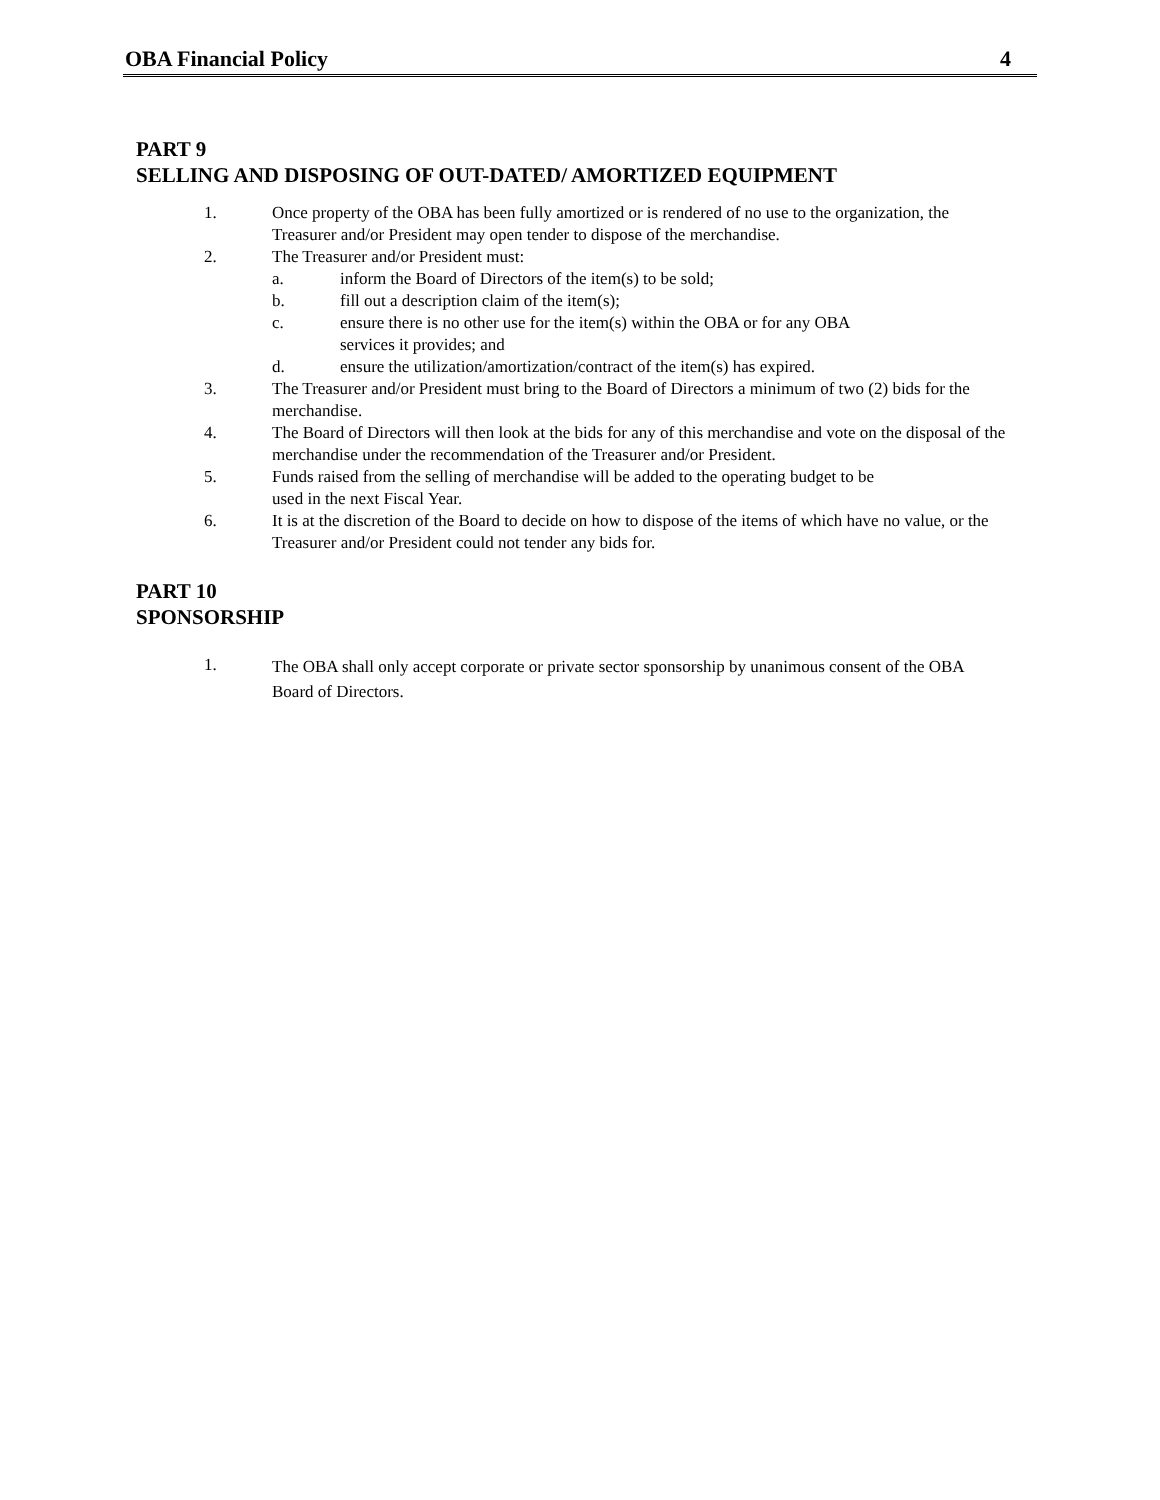OBA Financial Policy 4
PART 9
SELLING AND DISPOSING OF OUT-DATED/ AMORTIZED EQUIPMENT
1. Once property of the OBA has been fully amortized or is rendered of no use to the organization, the Treasurer and/or President may open tender to dispose of the merchandise.
2. The Treasurer and/or President must:
a. inform the Board of Directors of the item(s) to be sold;
b. fill out a description claim of the item(s);
c. ensure there is no other use for the item(s) within the OBA or for any OBA
services it provides; and
d. ensure the utilization/amortization/contract of the item(s) has expired.
3. The Treasurer and/or President must bring to the Board of Directors a minimum of two (2) bids for the merchandise.
4. The Board of Directors will then look at the bids for any of this merchandise and vote on the disposal of the merchandise under the recommendation of the Treasurer and/or President.
5. Funds raised from the selling of merchandise will be added to the operating budget to be
used in the next Fiscal Year.
6. It is at the discretion of the Board to decide on how to dispose of the items of which have no value, or the Treasurer and/or President could not tender any bids for.
PART 10
SPONSORSHIP
1. The OBA shall only accept corporate or private sector sponsorship by unanimous consent of the OBA Board of Directors.